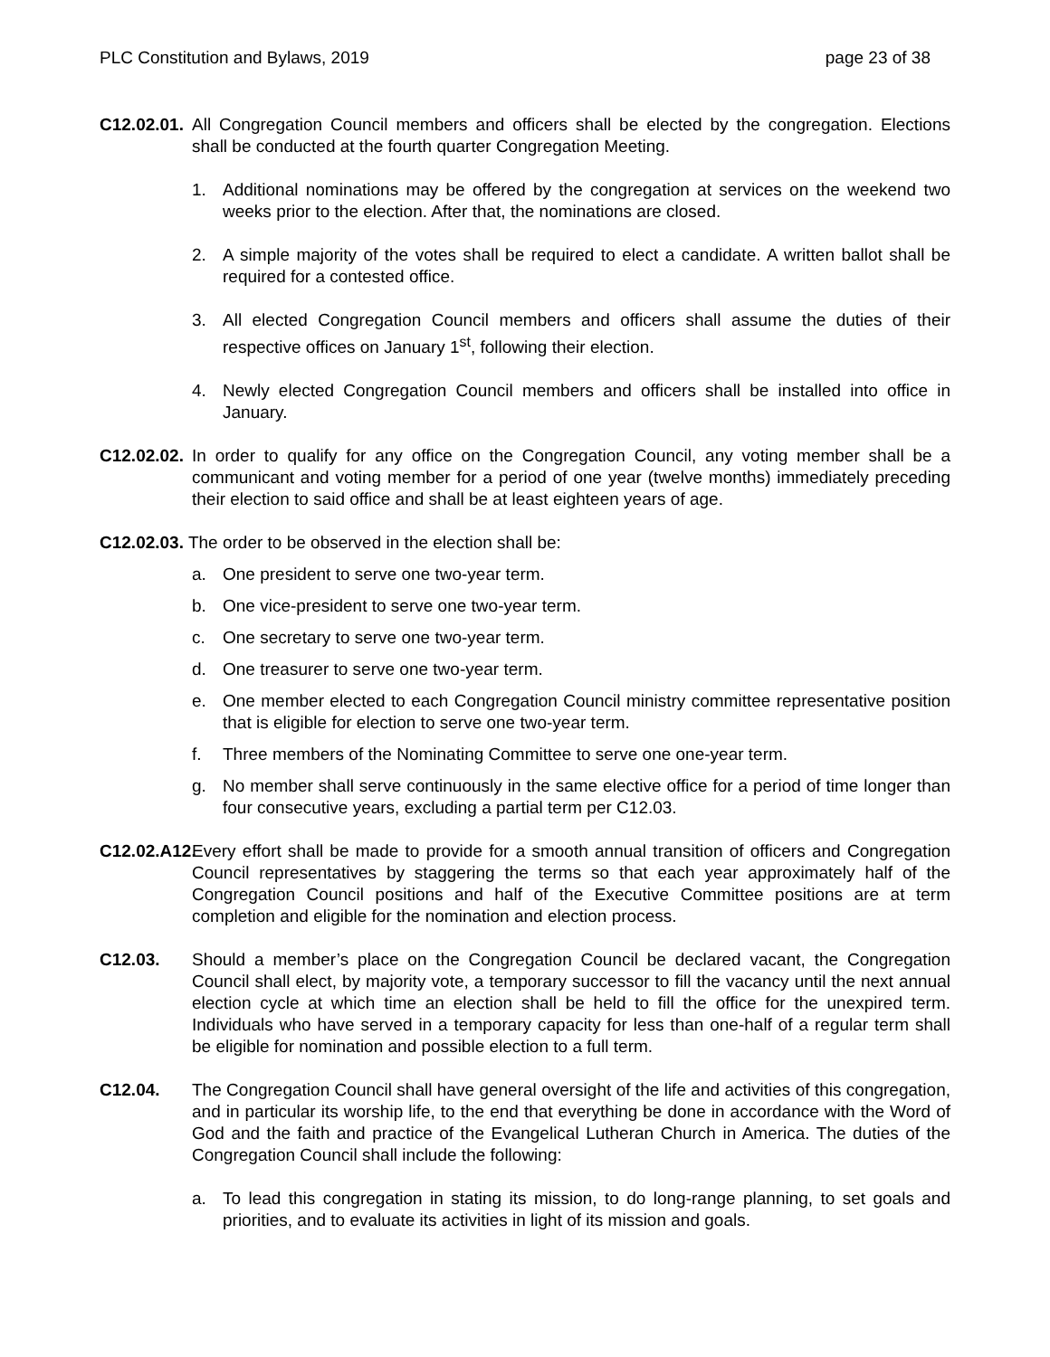PLC Constitution and Bylaws, 2019 page 23 of 38
C12.02.01.
All Congregation Council members and officers shall be elected by the congregation. Elections shall be conducted at the fourth quarter Congregation Meeting.
1. Additional nominations may be offered by the congregation at services on the weekend two weeks prior to the election. After that, the nominations are closed.
2. A simple majority of the votes shall be required to elect a candidate. A written ballot shall be required for a contested office.
3. All elected Congregation Council members and officers shall assume the duties of their respective offices on January 1<sup>st</sup>, following their election.
4. Newly elected Congregation Council members and officers shall be installed into office in January.
C12.02.02.
In order to qualify for any office on the Congregation Council, any voting member shall be a communicant and voting member for a period of one year (twelve months) immediately preceding their election to said office and shall be at least eighteen years of age.
C12.02.03. The order to be observed in the election shall be:
a. One president to serve one two-year term.
b. One vice-president to serve one two-year term.
c. One secretary to serve one two-year term.
d. One treasurer to serve one two-year term.
e. One member elected to each Congregation Council ministry committee representative position that is eligible for election to serve one two-year term.
f. Three members of the Nominating Committee to serve one one-year term.
g. No member shall serve continuously in the same elective office for a period of time longer than four consecutive years, excluding a partial term per C12.03.
C12.02.A12.
Every effort shall be made to provide for a smooth annual transition of officers and Congregation Council representatives by staggering the terms so that each year approximately half of the Congregation Council positions and half of the Executive Committee positions are at term completion and eligible for the nomination and election process.
C12.03. Should a member’s place on the Congregation Council be declared vacant, the Congregation Council shall elect, by majority vote, a temporary successor to fill the vacancy until the next annual election cycle at which time an election shall be held to fill the office for the unexpired term. Individuals who have served in a temporary capacity for less than one-half of a regular term shall be eligible for nomination and possible election to a full term.
C12.04. The Congregation Council shall have general oversight of the life and activities of this congregation, and in particular its worship life, to the end that everything be done in accordance with the Word of God and the faith and practice of the Evangelical Lutheran Church in America. The duties of the Congregation Council shall include the following:
a. To lead this congregation in stating its mission, to do long-range planning, to set goals and priorities, and to evaluate its activities in light of its mission and goals.